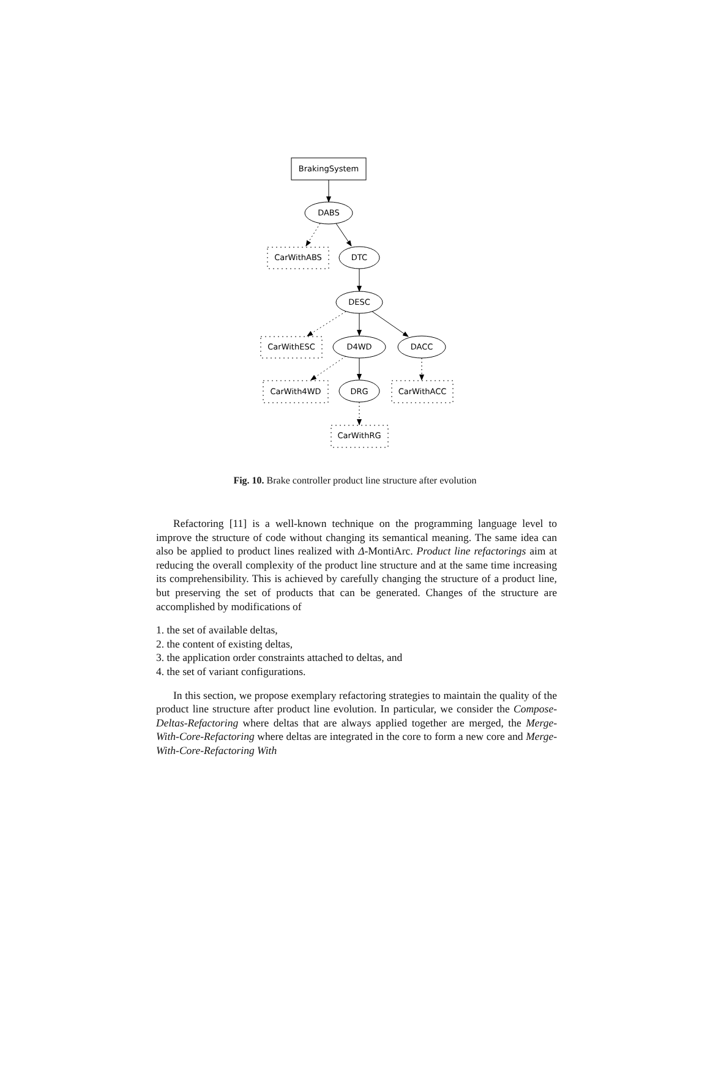BrakingSystem
DABS
CarWithABS
DTC
DESC
CarWithESC
D4WD
DACC
CarWith4WD
DRG
CarWithACC
CarWithRG
Fig. 10. Brake controller product line structure after evolution
Refactoring [11] is a well-known technique on the programming language level to improve the structure of code without changing its semantical meaning. The same idea can also be applied to product lines realized with Δ-MontiArc. Product line refactorings aim at reducing the overall complexity of the product line structure and at the same time increasing its comprehensibility. This is achieved by carefully changing the structure of a product line, but preserving the set of products that can be generated. Changes of the structure are accomplished by modifications of
1. the set of available deltas,
2. the content of existing deltas,
3. the application order constraints attached to deltas, and
4. the set of variant configurations.
In this section, we propose exemplary refactoring strategies to maintain the quality of the product line structure after product line evolution. In particular, we consider the Compose-Deltas-Refactoring where deltas that are always applied together are merged, the Merge-With-Core-Refactoring where deltas are integrated in the core to form a new core and Merge-With-Core-Refactoring With